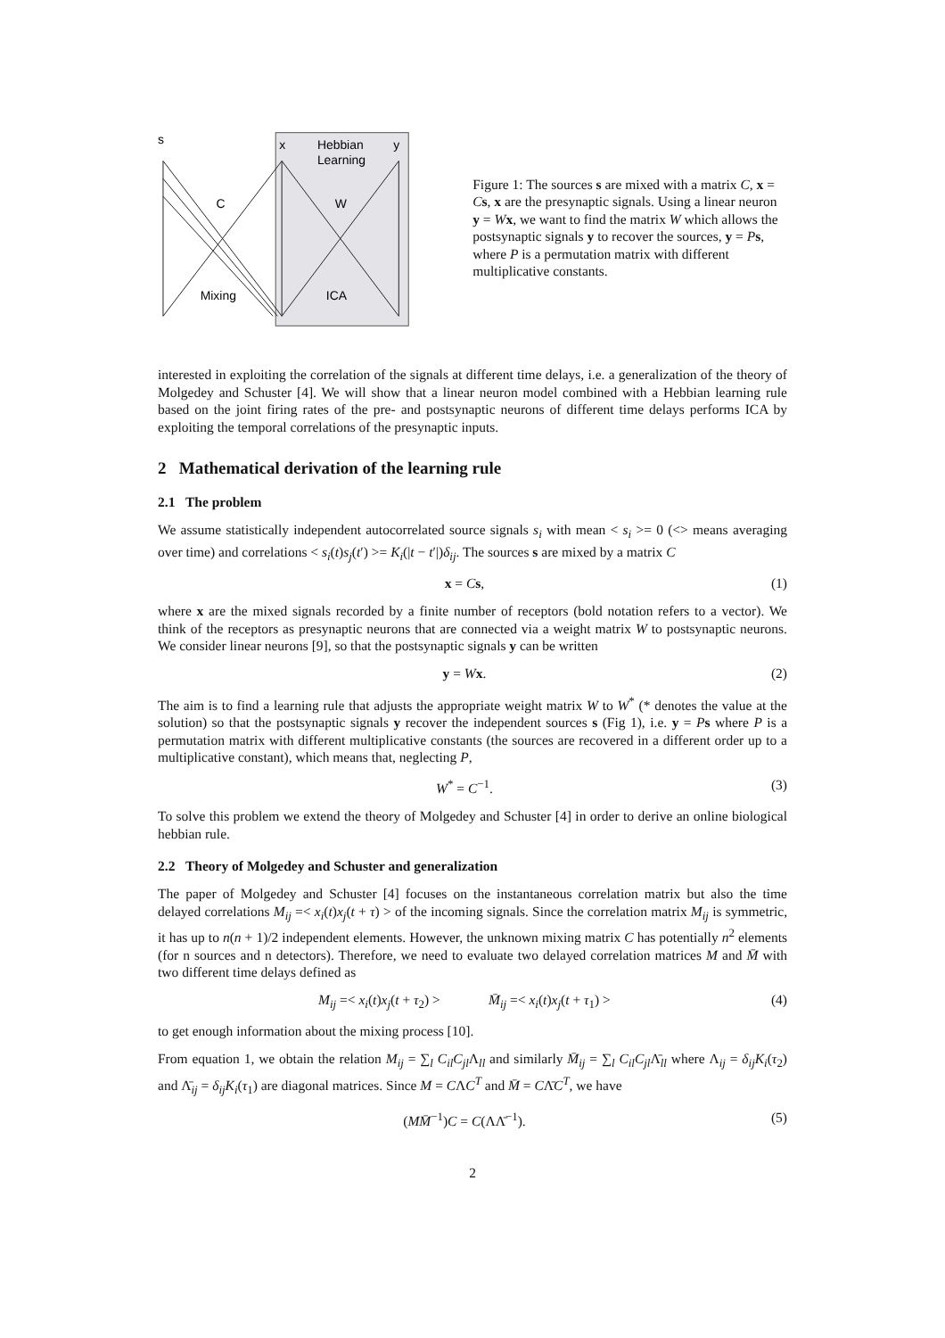s
x
Hebbian
Learning
y
C
W
Mixing
ICA
Figure 1: The sources s are mixed with a matrix C, x = Cs, x are the presynaptic signals. Using a linear neuron y = Wx, we want to find the matrix W which allows the postsynaptic signals y to recover the sources, y = Ps, where P is a permutation matrix with different multiplicative constants.
interested in exploiting the correlation of the signals at different time delays, i.e. a generalization of the theory of Molgedey and Schuster [4]. We will show that a linear neuron model combined with a Hebbian learning rule based on the joint firing rates of the pre- and postsynaptic neurons of different time delays performs ICA by exploiting the temporal correlations of the presynaptic inputs.
2 Mathematical derivation of the learning rule
2.1 The problem
We assume statistically independent autocorrelated source signals s<sub>i</sub> with mean < s<sub>i</sub> >= 0 (<> means averaging over time) and correlations < s<sub>i</sub>(t)s<sub>j</sub>(t′) >= K<sub>i</sub>(|t − t′|)δ<sub>ij</sub>. The sources s are mixed by a matrix C
x = Cs, (1)
where x are the mixed signals recorded by a finite number of receptors (bold notation refers to a vector). We think of the receptors as presynaptic neurons that are connected via a weight matrix W to postsynaptic neurons. We consider linear neurons [9], so that the postsynaptic signals y can be written
y = Wx. (2)
The aim is to find a learning rule that adjusts the appropriate weight matrix W to W<sup>*</sup> (* denotes the value at the solution) so that the postsynaptic signals y recover the independent sources s (Fig 1), i.e. y = Ps where P is a permutation matrix with different multiplicative constants (the sources are recovered in a different order up to a multiplicative constant), which means that, neglecting P,
W<sup>*</sup> = C<sup>−1</sup>. (3)
To solve this problem we extend the theory of Molgedey and Schuster [4] in order to derive an online biological hebbian rule.
2.2 Theory of Molgedey and Schuster and generalization
The paper of Molgedey and Schuster [4] focuses on the instantaneous correlation matrix but also the time delayed correlations M<sub>ij</sub> =< x<sub>i</sub>(t)x<sub>j</sub>(t + τ) > of the incoming signals. Since the correlation matrix M<sub>ij</sub> is symmetric, it has up to n(n + 1)/2 independent elements. However, the unknown mixing matrix C has potentially n<sup>2</sup> elements (for n sources and n detectors). Therefore, we need to evaluate two delayed correlation matrices M and M̄ with two different time delays defined as
M<sub>ij</sub> =< x<sub>i</sub>(t)x<sub>j</sub>(t + τ<sub>2</sub>) > M̄<sub>ij</sub> =< x<sub>i</sub>(t)x<sub>j</sub>(t + τ<sub>1</sub>) > (4)
to get enough information about the mixing process [10].
From equation 1, we obtain the relation M<sub>ij</sub> = ∑<sub>l</sub> C<sub>il</sub>C<sub>jl</sub> Λ<sub>ll</sub> and similarly M̄<sub>ij</sub> = ∑<sub>l</sub> C<sub>il</sub>C<sub>jl</sub> Λ̄<sub>ll</sub> where Λ<sub>ij</sub> = δ<sub>ij</sub>K<sub>i</sub>(τ<sub>2</sub>) and Λ̄<sub>ij</sub> = δ<sub>ij</sub>K<sub>i</sub>(τ<sub>1</sub>) are diagonal matrices. Since M = CΛC<sup>T</sup> and M̄ = CΛ̄C<sup>T</sup>, we have
(MM̄<sup>−1</sup>)C = C(ΛΛ̄<sup>−1</sup>). (5)
2